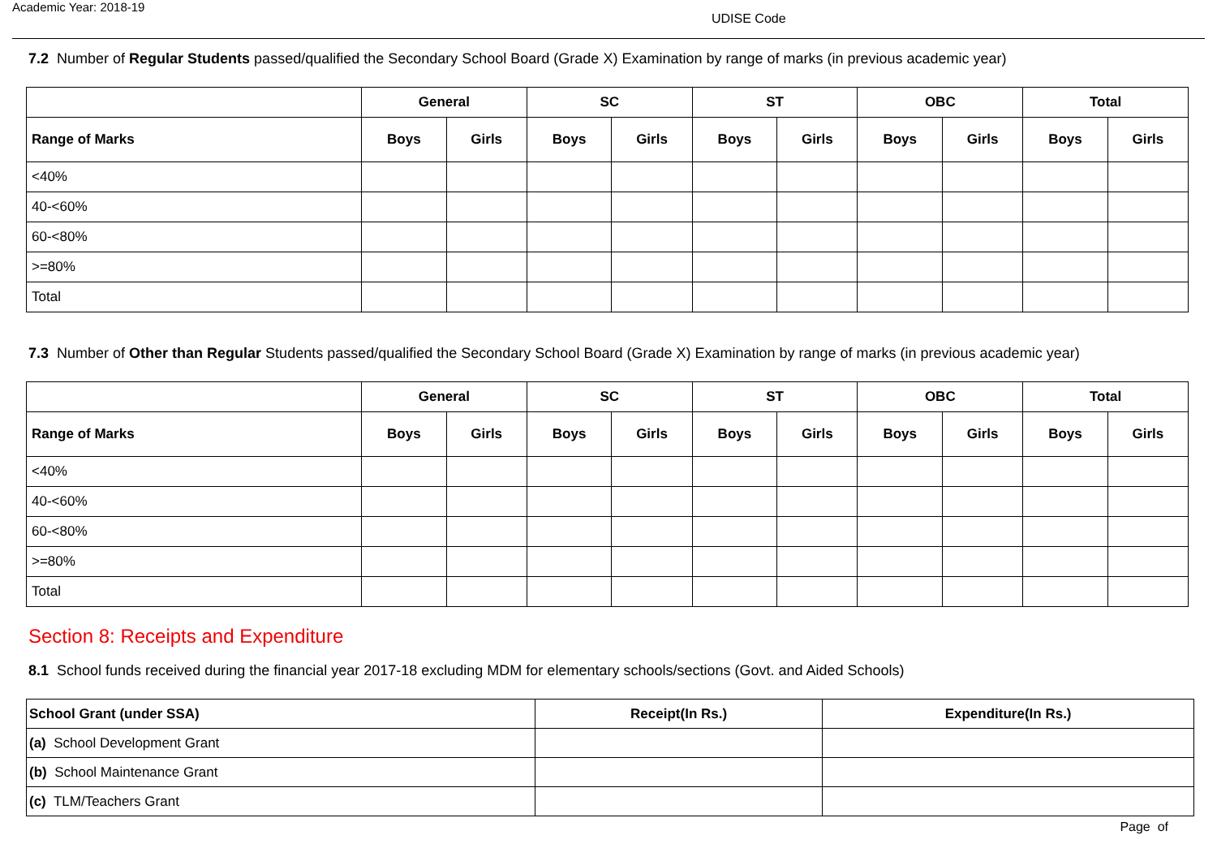Academic Year: 2018-19
UDISE Code
7.2 Number of Regular Students passed/qualified the Secondary School Board (Grade X) Examination by range of marks (in previous academic year)
| | General | | SC | | ST | | OBC | | Total | |
| --- | --- | --- | --- | --- | --- | --- | --- | --- | --- | --- |
| Range of Marks | Boys | Girls | Boys | Girls | Boys | Girls | Boys | Girls | Boys | Girls |
| <40% | | | | | | | | | | |
| 40-<60% | | | | | | | | | | |
| 60-<80% | | | | | | | | | | |
| >=80% | | | | | | | | | | |
| Total | | | | | | | | | | |
7.3 Number of Other than Regular Students passed/qualified the Secondary School Board (Grade X) Examination by range of marks (in previous academic year)
| | General | | SC | | ST | | OBC | | Total | |
| --- | --- | --- | --- | --- | --- | --- | --- | --- | --- | --- |
| Range of Marks | Boys | Girls | Boys | Girls | Boys | Girls | Boys | Girls | Boys | Girls |
| <40% | | | | | | | | | | |
| 40-<60% | | | | | | | | | | |
| 60-<80% | | | | | | | | | | |
| >=80% | | | | | | | | | | |
| Total | | | | | | | | | | |
Section 8: Receipts and Expenditure
8.1 School funds received during the financial year 2017-18 excluding MDM for elementary schools/sections (Govt. and Aided Schools)
| School Grant (under SSA) | Receipt(In Rs.) | Expenditure(In Rs.) |
| --- | --- | --- |
| (a) School Development Grant | | |
| (b) School Maintenance Grant | | |
| (c) TLM/Teachers Grant | | |
Page of